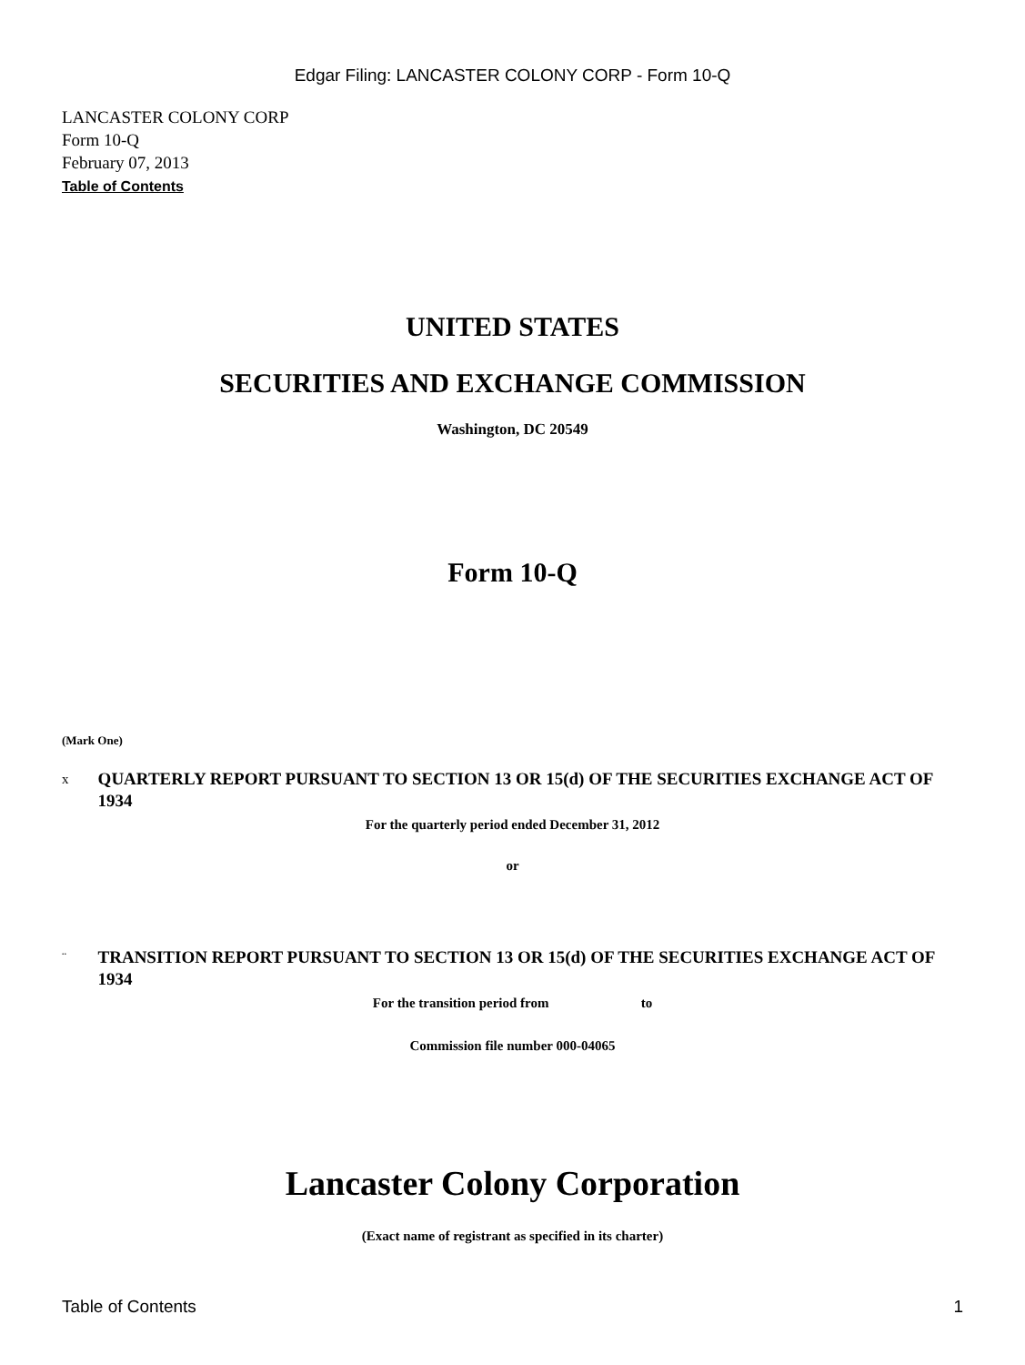Edgar Filing: LANCASTER COLONY CORP - Form 10-Q
LANCASTER COLONY CORP
Form 10-Q
February 07, 2013
Table of Contents
UNITED STATES
SECURITIES AND EXCHANGE COMMISSION
Washington, DC 20549
Form 10-Q
(Mark One)
x QUARTERLY REPORT PURSUANT TO SECTION 13 OR 15(d) OF THE SECURITIES EXCHANGE ACT OF 1934
For the quarterly period ended December 31, 2012
or
¨ TRANSITION REPORT PURSUANT TO SECTION 13 OR 15(d) OF THE SECURITIES EXCHANGE ACT OF 1934
For the transition period from to
Commission file number 000-04065
Lancaster Colony Corporation
(Exact name of registrant as specified in its charter)
Table of Contents 1